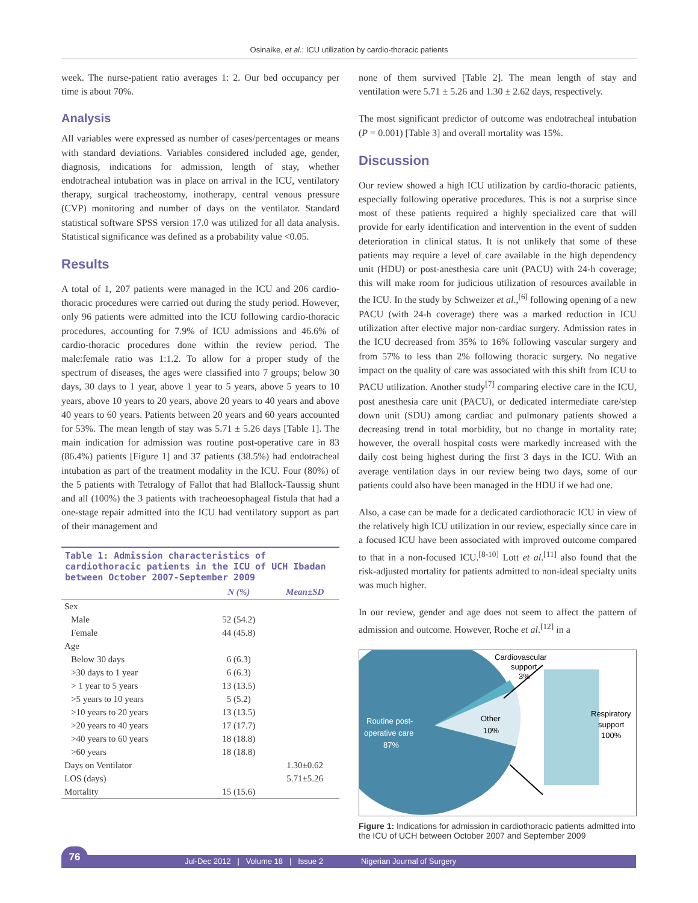Osinaike, et al.: ICU utilization by cardio-thoracic patients
week. The nurse-patient ratio averages 1: 2. Our bed occupancy per time is about 70%.
Analysis
All variables were expressed as number of cases/percentages or means with standard deviations. Variables considered included age, gender, diagnosis, indications for admission, length of stay, whether endotracheal intubation was in place on arrival in the ICU, ventilatory therapy, surgical tracheostomy, inotherapy, central venous pressure (CVP) monitoring and number of days on the ventilator. Standard statistical software SPSS version 17.0 was utilized for all data analysis. Statistical significance was defined as a probability value <0.05.
Results
A total of 1, 207 patients were managed in the ICU and 206 cardio-thoracic procedures were carried out during the study period. However, only 96 patients were admitted into the ICU following cardio-thoracic procedures, accounting for 7.9% of ICU admissions and 46.6% of cardio-thoracic procedures done within the review period. The male:female ratio was 1:1.2. To allow for a proper study of the spectrum of diseases, the ages were classified into 7 groups; below 30 days, 30 days to 1 year, above 1 year to 5 years, above 5 years to 10 years, above 10 years to 20 years, above 20 years to 40 years and above 40 years to 60 years. Patients between 20 years and 60 years accounted for 53%. The mean length of stay was 5.71 ± 5.26 days [Table 1]. The main indication for admission was routine post-operative care in 83 (86.4%) patients [Figure 1] and 37 patients (38.5%) had endotracheal intubation as part of the treatment modality in the ICU. Four (80%) of the 5 patients with Tetralogy of Fallot that had Blallock-Taussig shunt and all (100%) the 3 patients with tracheoesophageal fistula that had a one-stage repair admitted into the ICU had ventilatory support as part of their management and
Table 1: Admission characteristics of cardiothoracic patients in the ICU of UCH Ibadan between October 2007-September 2009
| | N (%) | Mean±SD |
| --- | --- | --- |
| Sex | | |
| Male | 52 (54.2) | |
| Female | 44 (45.8) | |
| Age | | |
| Below 30 days | 6 (6.3) | |
| >30 days to 1 year | 6 (6.3) | |
| > 1 year to 5 years | 13 (13.5) | |
| >5 years to 10 years | 5 (5.2) | |
| >10 years to 20 years | 13 (13.5) | |
| >20 years to 40 years | 17 (17.7) | |
| >40 years to 60 years | 18 (18.8) | |
| >60 years | 18 (18.8) | |
| Days on Ventilator | | 1.30±0.62 |
| LOS (days) | | 5.71±5.26 |
| Mortality | 15 (15.6) | |
none of them survived [Table 2]. The mean length of stay and ventilation were 5.71 ± 5.26 and 1.30 ± 2.62 days, respectively.
The most significant predictor of outcome was endotracheal intubation (P = 0.001) [Table 3] and overall mortality was 15%.
Discussion
Our review showed a high ICU utilization by cardio-thoracic patients, especially following operative procedures. This is not a surprise since most of these patients required a highly specialized care that will provide for early identification and intervention in the event of sudden deterioration in clinical status. It is not unlikely that some of these patients may require a level of care available in the high dependency unit (HDU) or post-anesthesia care unit (PACU) with 24-h coverage; this will make room for judicious utilization of resources available in the ICU. In the study by Schweizer et al.,<sup>[6]</sup> following opening of a new PACU (with 24-h coverage) there was a marked reduction in ICU utilization after elective major non-cardiac surgery. Admission rates in the ICU decreased from 35% to 16% following vascular surgery and from 57% to less than 2% following thoracic surgery. No negative impact on the quality of care was associated with this shift from ICU to PACU utilization. Another study<sup>[7]</sup> comparing elective care in the ICU, post anesthesia care unit (PACU), or dedicated intermediate care/step down unit (SDU) among cardiac and pulmonary patients showed a decreasing trend in total morbidity, but no change in mortality rate; however, the overall hospital costs were markedly increased with the daily cost being highest during the first 3 days in the ICU. With an average ventilation days in our review being two days, some of our patients could also have been managed in the HDU if we had one.
Also, a case can be made for a dedicated cardiothoracic ICU in view of the relatively high ICU utilization in our review, especially since care in a focused ICU have been associated with improved outcome compared to that in a non-focused ICU.<sup>[8-10]</sup> Lott et al.<sup>[11]</sup> also found that the risk-adjusted mortality for patients admitted to non-ideal specialty units was much higher.
In our review, gender and age does not seem to affect the pattern of admission and outcome. However, Roche et al.<sup>[12]</sup> in a
Cardiovascular
support
3%
Routine post-
operative care
87%
Other
10%
Respiratory
support
100%
Figure 1: Indications for admission in cardiothoracic patients admitted into the ICU of UCH between October 2007 and September 2009
76
Jul-Dec 2012 | Volume 18 | Issue 2 Nigerian Journal of Surgery